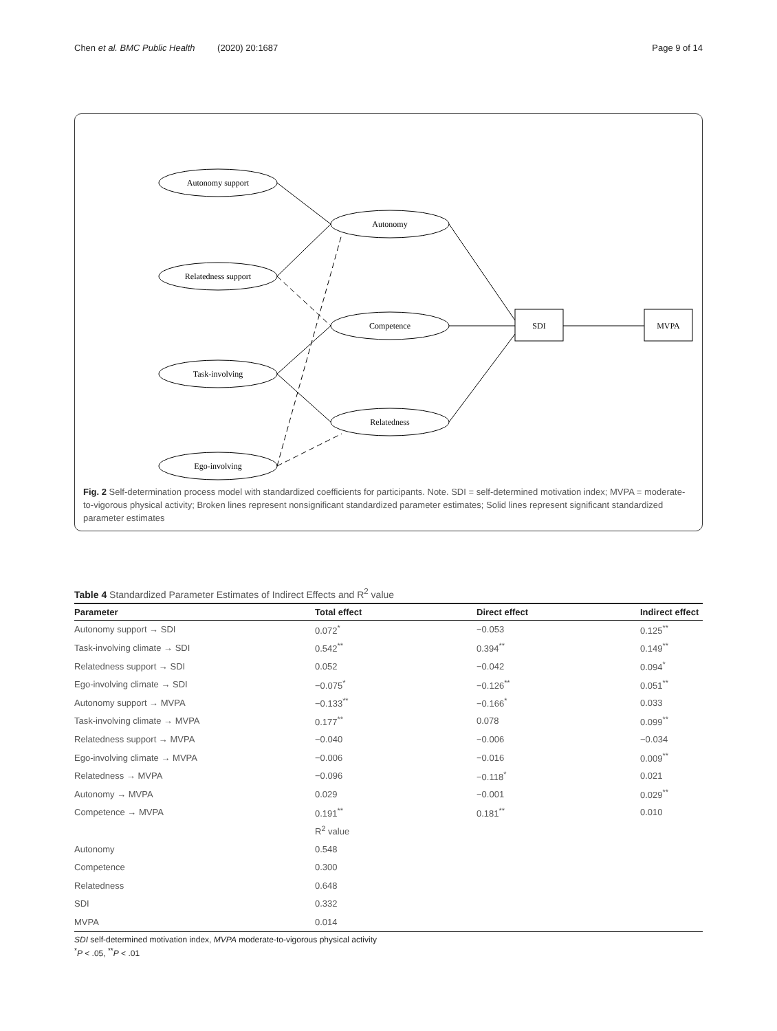Chen et al. BMC Public Health (2020) 20:1687 Page 9 of 14
Autonomy support
Relatedness support
Task-involving
Ego-involving
Autonomy
Competence
Relatedness
SDI
MVPA
Fig. 2 Self-determination process model with standardized coefficients for participants. Note. SDI = self-determined motivation index; MVPA = moderate-to-vigorous physical activity; Broken lines represent nonsignificant standardized parameter estimates; Solid lines represent significant standardized parameter estimates
Table 4 Standardized Parameter Estimates of Indirect Effects and R<sup>2</sup> value
| Parameter | Total effect | Direct effect | Indirect effect |
| --- | --- | --- | --- |
| Autonomy support → SDI | 0.072<sup>*</sup> | −0.053 | 0.125<sup>**</sup> |
| Task-involving climate → SDI | 0.542<sup>**</sup> | 0.394<sup>**</sup> | 0.149<sup>**</sup> |
| Relatedness support → SDI | 0.052 | −0.042 | 0.094<sup>*</sup> |
| Ego-involving climate → SDI | −0.075<sup>*</sup> | −0.126<sup>**</sup> | 0.051<sup>**</sup> |
| Autonomy support → MVPA | −0.133<sup>**</sup> | −0.166<sup>*</sup> | 0.033 |
| Task-involving climate → MVPA | 0.177<sup>**</sup> | 0.078 | 0.099<sup>**</sup> |
| Relatedness support → MVPA | −0.040 | −0.006 | −0.034 |
| Ego-involving climate → MVPA | −0.006 | −0.016 | 0.009<sup>**</sup> |
| Relatedness → MVPA | −0.096 | −0.118<sup>*</sup> | 0.021 |
| Autonomy → MVPA | 0.029 | −0.001 | 0.029<sup>**</sup> |
| Competence → MVPA | 0.191<sup>**</sup> | 0.181<sup>**</sup> | 0.010 |
| | R<sup>2</sup> value | | |
| Autonomy | 0.548 | | |
| Competence | 0.300 | | |
| Relatedness | 0.648 | | |
| SDI | 0.332 | | |
| MVPA | 0.014 | | |
SDI self-determined motivation index, MVPA moderate-to-vigorous physical activity
<sup>*</sup> P < .05, <sup>**</sup>P < .01